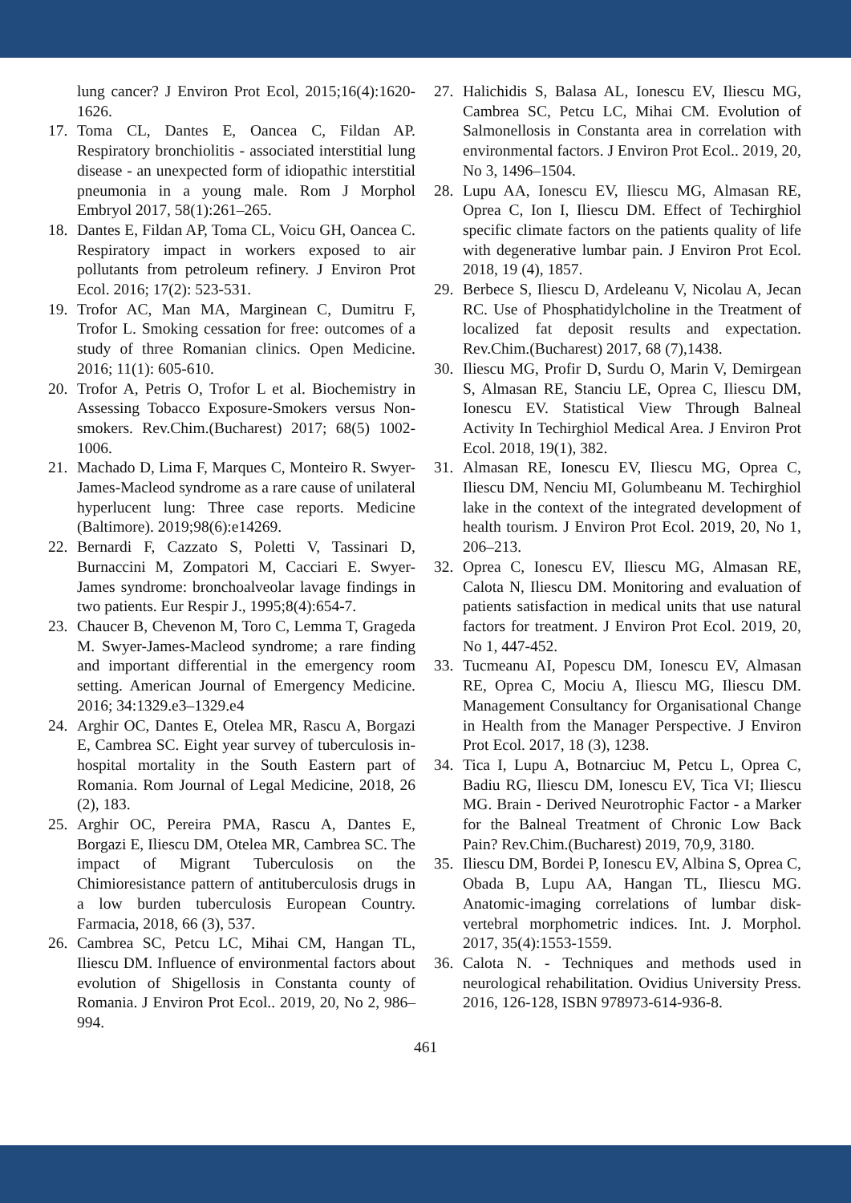lung cancer? J Environ Prot Ecol, 2015;16(4):1620-1626.
17. Toma CL, Dantes E, Oancea C, Fildan AP. Respiratory bronchiolitis - associated interstitial lung disease - an unexpected form of idiopathic interstitial pneumonia in a young male. Rom J Morphol Embryol 2017, 58(1):261–265.
18. Dantes E, Fildan AP, Toma CL, Voicu GH, Oancea C. Respiratory impact in workers exposed to air pollutants from petroleum refinery. J Environ Prot Ecol. 2016; 17(2): 523-531.
19. Trofor AC, Man MA, Marginean C, Dumitru F, Trofor L. Smoking cessation for free: outcomes of a study of three Romanian clinics. Open Medicine. 2016; 11(1): 605-610.
20. Trofor A, Petris O, Trofor L et al. Biochemistry in Assessing Tobacco Exposure-Smokers versus Non-smokers. Rev.Chim.(Bucharest) 2017; 68(5) 1002-1006.
21. Machado D, Lima F, Marques C, Monteiro R. Swyer-James-Macleod syndrome as a rare cause of unilateral hyperlucent lung: Three case reports. Medicine (Baltimore). 2019;98(6):e14269.
22. Bernardi F, Cazzato S, Poletti V, Tassinari D, Burnaccini M, Zompatori M, Cacciari E. Swyer-James syndrome: bronchoalveolar lavage findings in two patients. Eur Respir J., 1995;8(4):654-7.
23. Chaucer B, Chevenon M, Toro C, Lemma T, Grageda M. Swyer-James-Macleod syndrome; a rare finding and important differential in the emergency room setting. American Journal of Emergency Medicine. 2016; 34:1329.e3–1329.e4
24. Arghir OC, Dantes E, Otelea MR, Rascu A, Borgazi E, Cambrea SC. Eight year survey of tuberculosis in-hospital mortality in the South Eastern part of Romania. Rom Journal of Legal Medicine, 2018, 26 (2), 183.
25. Arghir OC, Pereira PMA, Rascu A, Dantes E, Borgazi E, Iliescu DM, Otelea MR, Cambrea SC. The impact of Migrant Tuberculosis on the Chimioresistance pattern of antituberculosis drugs in a low burden tuberculosis European Country. Farmacia, 2018, 66 (3), 537.
26. Cambrea SC, Petcu LC, Mihai CM, Hangan TL, Iliescu DM. Influence of environmental factors about evolution of Shigellosis in Constanta county of Romania. J Environ Prot Ecol.. 2019, 20, No 2, 986–994.
27. Halichidis S, Balasa AL, Ionescu EV, Iliescu MG, Cambrea SC, Petcu LC, Mihai CM. Evolution of Salmonellosis in Constanta area in correlation with environmental factors. J Environ Prot Ecol.. 2019, 20, No 3, 1496–1504.
28. Lupu AA, Ionescu EV, Iliescu MG, Almasan RE, Oprea C, Ion I, Iliescu DM. Effect of Techirghiol specific climate factors on the patients quality of life with degenerative lumbar pain. J Environ Prot Ecol. 2018, 19 (4), 1857.
29. Berbece S, Iliescu D, Ardeleanu V, Nicolau A, Jecan RC. Use of Phosphatidylcholine in the Treatment of localized fat deposit results and expectation. Rev.Chim.(Bucharest) 2017, 68 (7),1438.
30. Iliescu MG, Profir D, Surdu O, Marin V, Demirgean S, Almasan RE, Stanciu LE, Oprea C, Iliescu DM, Ionescu EV. Statistical View Through Balneal Activity In Techirghiol Medical Area. J Environ Prot Ecol. 2018, 19(1), 382.
31. Almasan RE, Ionescu EV, Iliescu MG, Oprea C, Iliescu DM, Nenciu MI, Golumbeanu M. Techirghiol lake in the context of the integrated development of health tourism. J Environ Prot Ecol. 2019, 20, No 1, 206–213.
32. Oprea C, Ionescu EV, Iliescu MG, Almasan RE, Calota N, Iliescu DM. Monitoring and evaluation of patients satisfaction in medical units that use natural factors for treatment. J Environ Prot Ecol. 2019, 20, No 1, 447-452.
33. Tucmeanu AI, Popescu DM, Ionescu EV, Almasan RE, Oprea C, Mociu A, Iliescu MG, Iliescu DM. Management Consultancy for Organisational Change in Health from the Manager Perspective. J Environ Prot Ecol. 2017, 18 (3), 1238.
34. Tica I, Lupu A, Botnarciuc M, Petcu L, Oprea C, Badiu RG, Iliescu DM, Ionescu EV, Tica VI; Iliescu MG. Brain - Derived Neurotrophic Factor - a Marker for the Balneal Treatment of Chronic Low Back Pain? Rev.Chim.(Bucharest) 2019, 70,9, 3180.
35. Iliescu DM, Bordei P, Ionescu EV, Albina S, Oprea C, Obada B, Lupu AA, Hangan TL, Iliescu MG. Anatomic-imaging correlations of lumbar disk-vertebral morphometric indices. Int. J. Morphol. 2017, 35(4):1553-1559.
36. Calota N. - Techniques and methods used in neurological rehabilitation. Ovidius University Press. 2016, 126-128, ISBN 978973-614-936-8.
461